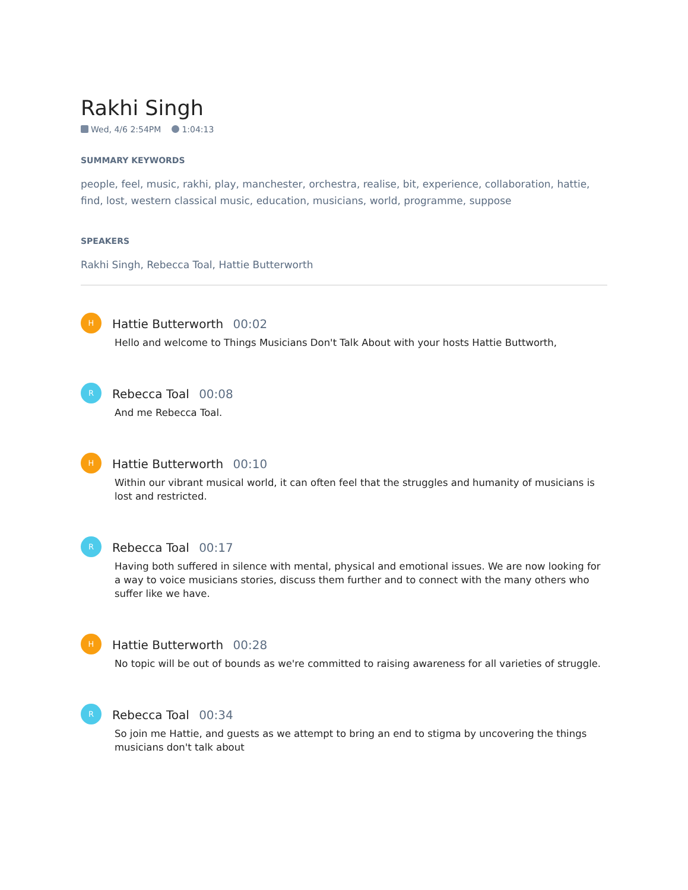Rakhi Singh
Wed, 4/6 2:54PM 1:04:13
SUMMARY KEYWORDS
people, feel, music, rakhi, play, manchester, orchestra, realise, bit, experience, collaboration, hattie, find, lost, western classical music, education, musicians, world, programme, suppose
SPEAKERS
Rakhi Singh, Rebecca Toal, Hattie Butterworth
H
Hattie Butterworth 00:02
Hello and welcome to Things Musicians Don't Talk About with your hosts Hattie Buttworth,
R
Rebecca Toal 00:08
And me Rebecca Toal.
H
Hattie Butterworth 00:10
Within our vibrant musical world, it can often feel that the struggles and humanity of musicians is lost and restricted.
R
Rebecca Toal 00:17
Having both suffered in silence with mental, physical and emotional issues. We are now looking for a way to voice musicians stories, discuss them further and to connect with the many others who suffer like we have.
H
Hattie Butterworth 00:28
No topic will be out of bounds as we're committed to raising awareness for all varieties of struggle.
R
Rebecca Toal 00:34
So join me Hattie, and guests as we attempt to bring an end to stigma by uncovering the things musicians don't talk about